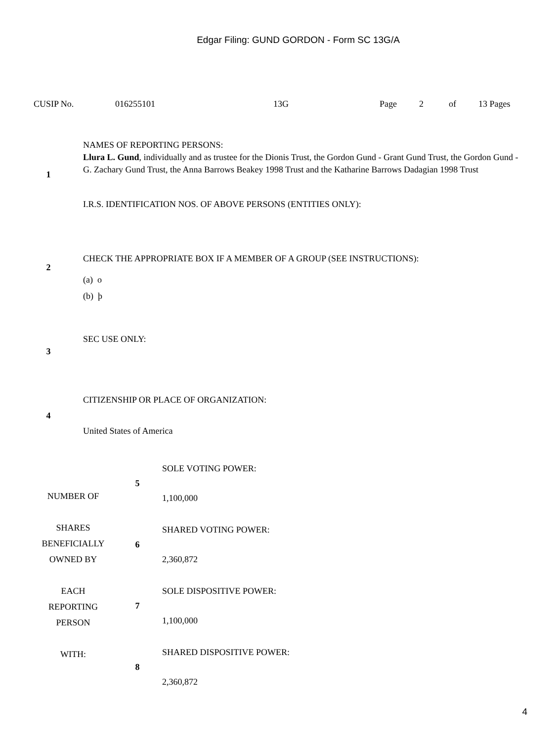Edgar Filing: GUND GORDON - Form SC 13G/A
| CUSIP No. | 016255101 | 13G | Page | 2 | of | 13 Pages |
| 1 | NAMES OF REPORTING PERSONS: Llura L. Gund , individually and as trustee for the Dionis Trust, the Gordon Gund - Grant Gund Trust, the Gordon Gund - G. Zachary Gund Trust, the Anna Barrows Beakey 1998 Trust and the Katharine Barrows Dadagian 1998 Trust I.R.S. IDENTIFICATION NOS. OF ABOVE PERSONS (ENTITIES ONLY): |
| 2 | CHECK THE APPROPRIATE BOX IF A MEMBER OF A GROUP (SEE INSTRUCTIONS): (a) o (b) þ |
| 3 | SEC USE ONLY: |
| 4 | CITIZENSHIP OR PLACE OF ORGANIZATION: United States of America |
| NUMBER OF SHARES BENEFICIALLY OWNED BY EACH REPORTING PERSON WITH: | 5 | SOLE VOTING POWER: 1,100,000 |
| | 6 | SHARED VOTING POWER: 2,360,872 |
| | 7 | SOLE DISPOSITIVE POWER: 1,100,000 |
| | 8 | SHARED DISPOSITIVE POWER: 2,360,872 |
4